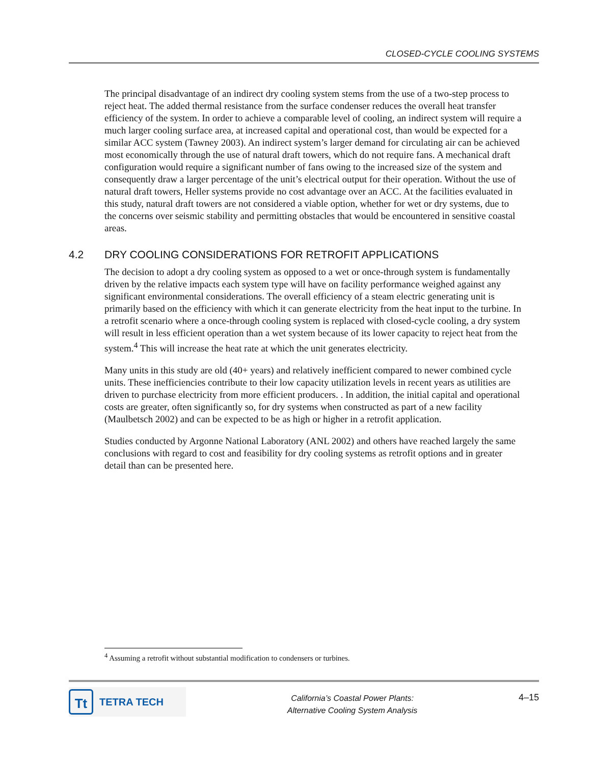CLOSED-CYCLE COOLING SYSTEMS
The principal disadvantage of an indirect dry cooling system stems from the use of a two-step process to reject heat. The added thermal resistance from the surface condenser reduces the overall heat transfer efficiency of the system. In order to achieve a comparable level of cooling, an indirect system will require a much larger cooling surface area, at increased capital and operational cost, than would be expected for a similar ACC system (Tawney 2003). An indirect system’s larger demand for circulating air can be achieved most economically through the use of natural draft towers, which do not require fans. A mechanical draft configuration would require a significant number of fans owing to the increased size of the system and consequently draw a larger percentage of the unit’s electrical output for their operation. Without the use of natural draft towers, Heller systems provide no cost advantage over an ACC. At the facilities evaluated in this study, natural draft towers are not considered a viable option, whether for wet or dry systems, due to the concerns over seismic stability and permitting obstacles that would be encountered in sensitive coastal areas.
4.2 DRY COOLING CONSIDERATIONS FOR RETROFIT APPLICATIONS
The decision to adopt a dry cooling system as opposed to a wet or once-through system is fundamentally driven by the relative impacts each system type will have on facility performance weighed against any significant environmental considerations. The overall efficiency of a steam electric generating unit is primarily based on the efficiency with which it can generate electricity from the heat input to the turbine. In a retrofit scenario where a once-through cooling system is replaced with closed-cycle cooling, a dry system will result in less efficient operation than a wet system because of its lower capacity to reject heat from the system.<sup>4</sup> This will increase the heat rate at which the unit generates electricity.
Many units in this study are old (40+ years) and relatively inefficient compared to newer combined cycle units. These inefficiencies contribute to their low capacity utilization levels in recent years as utilities are driven to purchase electricity from more efficient producers. . In addition, the initial capital and operational costs are greater, often significantly so, for dry systems when constructed as part of a new facility (Maulbetsch 2002) and can be expected to be as high or higher in a retrofit application.
Studies conducted by Argonne National Laboratory (ANL 2002) and others have reached largely the same conclusions with regard to cost and feasibility for dry cooling systems as retrofit options and in greater detail than can be presented here.
<sup>4</sup> Assuming a retrofit without substantial modification to condensers or turbines.
Tt
TETRA TECH
California’s Coastal Power Plants:
Alternative Cooling System Analysis
4–15